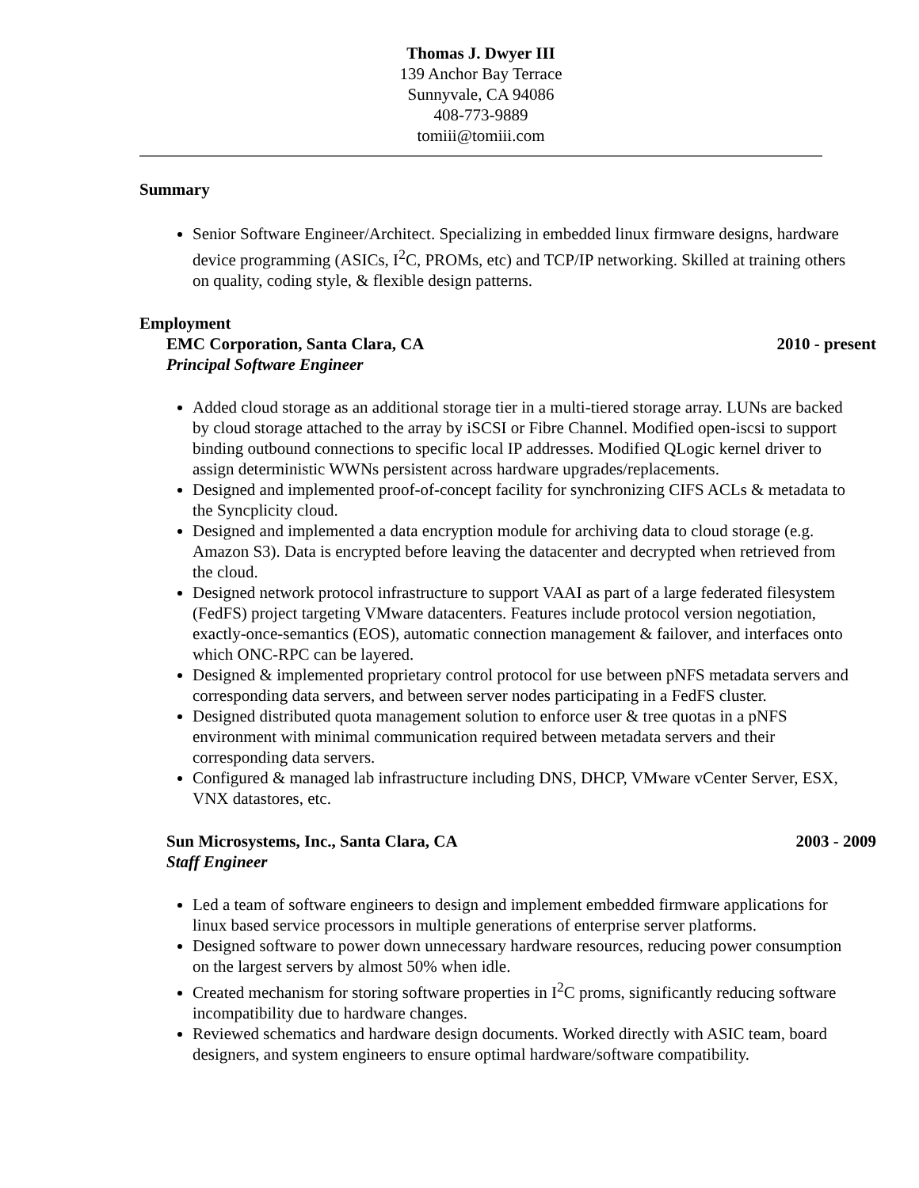Thomas J. Dwyer III
139 Anchor Bay Terrace
Sunnyvale, CA 94086
408-773-9889
tomiii@tomiii.com
Summary
Senior Software Engineer/Architect. Specializing in embedded linux firmware designs, hardware device programming (ASICs, I<sup>2</sup>C, PROMs, etc) and TCP/IP networking. Skilled at training others on quality, coding style, & flexible design patterns.
Employment
EMC Corporation, Santa Clara, CA 2010 - present
Principal Software Engineer
Added cloud storage as an additional storage tier in a multi-tiered storage array. LUNs are backed by cloud storage attached to the array by iSCSI or Fibre Channel. Modified open-iscsi to support binding outbound connections to specific local IP addresses. Modified QLogic kernel driver to assign deterministic WWNs persistent across hardware upgrades/replacements.
Designed and implemented proof-of-concept facility for synchronizing CIFS ACLs & metadata to the Syncplicity cloud.
Designed and implemented a data encryption module for archiving data to cloud storage (e.g. Amazon S3). Data is encrypted before leaving the datacenter and decrypted when retrieved from the cloud.
Designed network protocol infrastructure to support VAAI as part of a large federated filesystem (FedFS) project targeting VMware datacenters. Features include protocol version negotiation, exactly-once-semantics (EOS), automatic connection management & failover, and interfaces onto which ONC-RPC can be layered.
Designed & implemented proprietary control protocol for use between pNFS metadata servers and corresponding data servers, and between server nodes participating in a FedFS cluster.
Designed distributed quota management solution to enforce user & tree quotas in a pNFS environment with minimal communication required between metadata servers and their corresponding data servers.
Configured & managed lab infrastructure including DNS, DHCP, VMware vCenter Server, ESX, VNX datastores, etc.
Sun Microsystems, Inc., Santa Clara, CA 2003 - 2009
Staff Engineer
Led a team of software engineers to design and implement embedded firmware applications for linux based service processors in multiple generations of enterprise server platforms.
Designed software to power down unnecessary hardware resources, reducing power consumption on the largest servers by almost 50% when idle.
Created mechanism for storing software properties in I<sup>2</sup>C proms, significantly reducing software incompatibility due to hardware changes.
Reviewed schematics and hardware design documents. Worked directly with ASIC team, board designers, and system engineers to ensure optimal hardware/software compatibility.